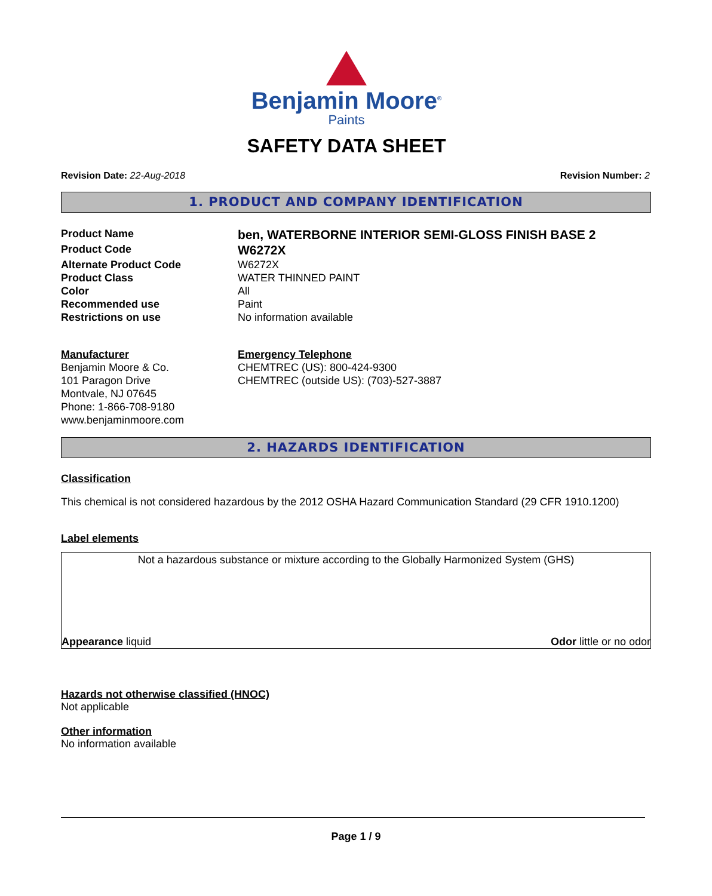Benjamin Moore<sup>®</sup>
Paints
SAFETY DATA SHEET
Revision Date: 22-Aug-2018 Revision Number: 2
1. PRODUCT AND COMPANY IDENTIFICATION
Product Name
ben, WATERBORNE INTERIOR SEMI-GLOSS FINISH BASE 2
Product Code
W6272X
Alternate Product Code
W6272X
Product Class
WATER THINNED PAINT
Color
All
Recommended use
Paint
Restrictions on use
No information available
Manufacturer
Benjamin Moore & Co.
101 Paragon Drive
Montvale, NJ 07645
Phone: 1-866-708-9180
www.benjaminmoore.com
Emergency Telephone
CHEMTREC (US): 800-424-9300
CHEMTREC (outside US): (703)-527-3887
2. HAZARDS IDENTIFICATION
Classification
This chemical is not considered hazardous by the 2012 OSHA Hazard Communication Standard (29 CFR 1910.1200)
Label elements
Not a hazardous substance or mixture according to the Globally Harmonized System (GHS)
Appearance liquid Odor little or no odor
Hazards not otherwise classified (HNOC)
Not applicable
Other information
No information available
Page 1 / 9